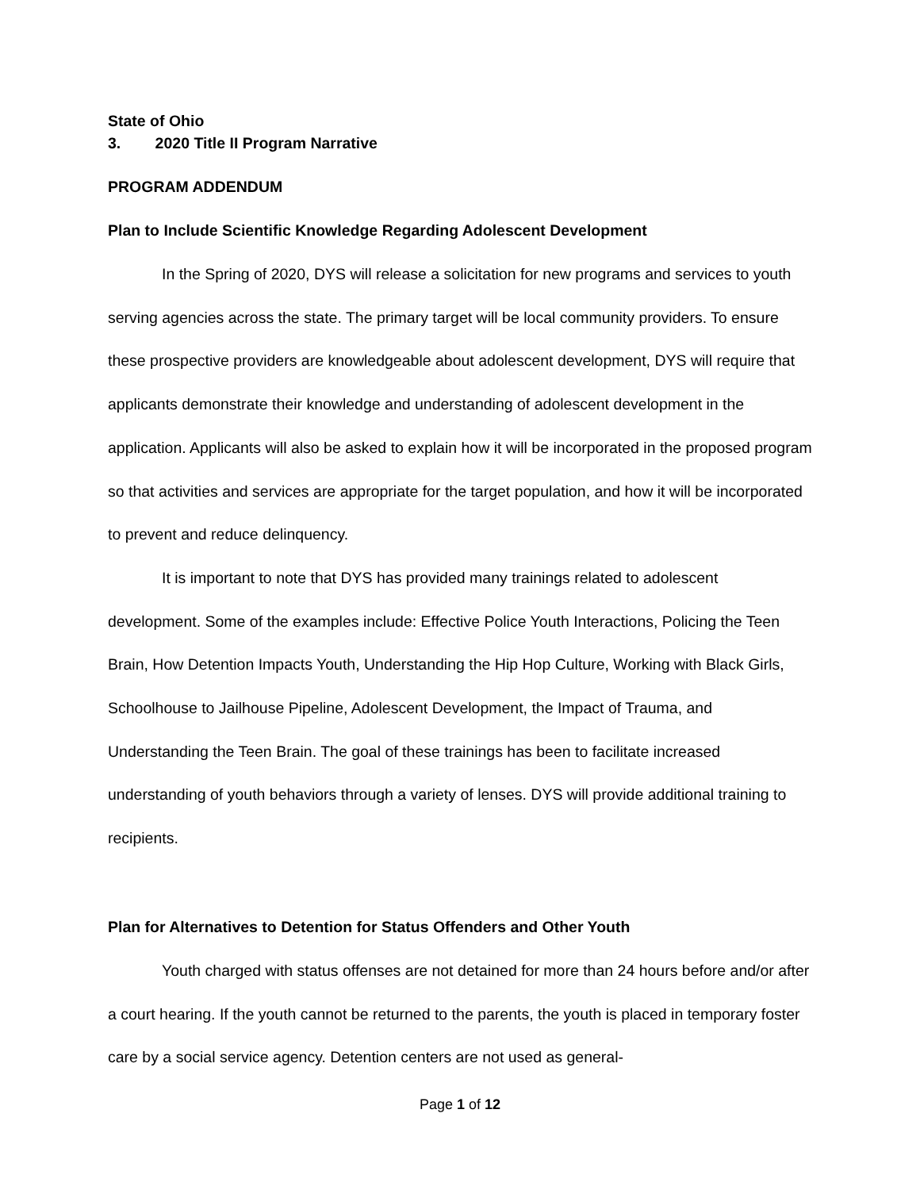State of Ohio
3. 2020 Title II Program Narrative
PROGRAM ADDENDUM
Plan to Include Scientific Knowledge Regarding Adolescent Development
In the Spring of 2020, DYS will release a solicitation for new programs and services to youth serving agencies across the state. The primary target will be local community providers. To ensure these prospective providers are knowledgeable about adolescent development, DYS will require that applicants demonstrate their knowledge and understanding of adolescent development in the application. Applicants will also be asked to explain how it will be incorporated in the proposed program so that activities and services are appropriate for the target population, and how it will be incorporated to prevent and reduce delinquency.
It is important to note that DYS has provided many trainings related to adolescent development. Some of the examples include: Effective Police Youth Interactions, Policing the Teen Brain, How Detention Impacts Youth, Understanding the Hip Hop Culture, Working with Black Girls, Schoolhouse to Jailhouse Pipeline, Adolescent Development, the Impact of Trauma, and Understanding the Teen Brain. The goal of these trainings has been to facilitate increased understanding of youth behaviors through a variety of lenses. DYS will provide additional training to recipients.
Plan for Alternatives to Detention for Status Offenders and Other Youth
Youth charged with status offenses are not detained for more than 24 hours before and/or after a court hearing. If the youth cannot be returned to the parents, the youth is placed in temporary foster care by a social service agency. Detention centers are not used as general-
Page 1 of 12